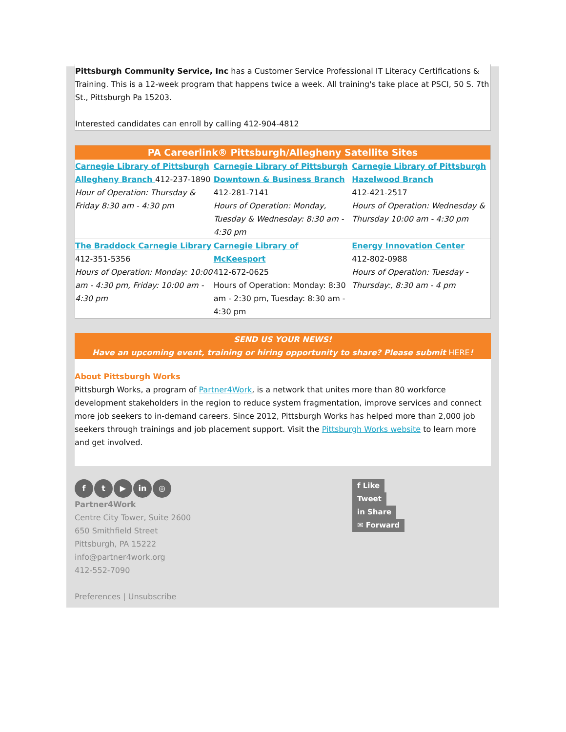Pittsburgh Community Service, Inc has a Customer Service Professional IT Literacy Certifications & Training. This is a 12-week program that happens twice a week. All training's take place at PSCI, 50 S. 7th St., Pittsburgh Pa 15203.
Interested candidates can enroll by calling 412-904-4812
| PA Careerlink® Pittsburgh/Allegheny Satellite Sites | | |
| --- | --- | --- |
| Carnegie Library of Pittsburgh Allegheny Branch 412-237-1890 Hour of Operation: Thursday & Friday 8:30 am - 4:30 pm | Carnegie Library of Pittsburgh Downtown & Business Branch 412-281-7141 Hours of Operation: Monday, Tuesday & Wednesday: 8:30 am - 4:30 pm | Carnegie Library of Pittsburgh Hazelwood Branch 412-421-2517 Hours of Operation: Wednesday & Thursday 10:00 am - 4:30 pm |
| The Braddock Carnegie Library 412-351-5356 Hours of Operation: Monday: 10:00 am - 4:30 pm, Friday: 10:00 am - 4:30 pm | Carnegie Library of McKeesport 412-672-0625 Hours of Operation: Monday: 8:30 am - 2:30 pm, Tuesday: 8:30 am - 4:30 pm | Energy Innovation Center 412-802-0988 Hours of Operation: Tuesday - Thursday:, 8:30 am - 4 pm |
SEND US YOUR NEWS!
Have an upcoming event, training or hiring opportunity to share? Please submit HERE!
About Pittsburgh Works
Pittsburgh Works, a program of Partner4Work, is a network that unites more than 80 workforce development stakeholders in the region to reduce system fragmentation, improve services and connect more job seekers to in-demand careers. Since 2012, Pittsburgh Works has helped more than 2,000 job seekers through trainings and job placement support. Visit the Pittsburgh Works website to learn more and get involved.
f t ▶ in ◎
Partner4Work
Centre City Tower, Suite 2600
650 Smithfield Street
Pittsburgh, PA 15222
info@partner4work.org
412-552-7090
Preferences | Unsubscribe
f Like
Tweet
in Share
✉ Forward